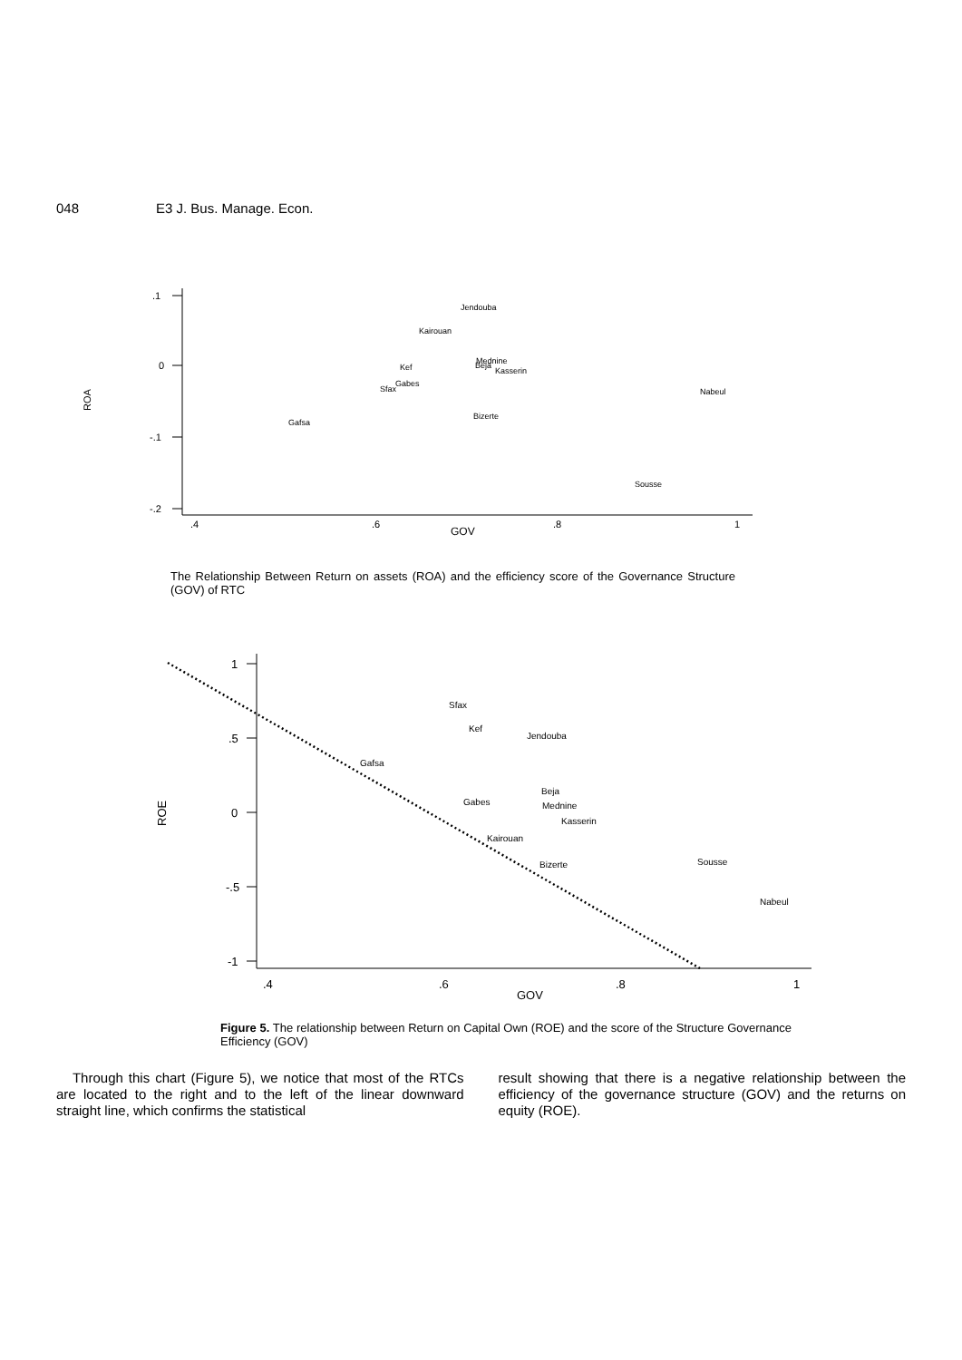048 E3 J. Bus. Manage. Econ.
.1
0
-.1
-.2
ROA
.4
.6
.8
1
GOV
Jendouba
Kairouan
Mednine
Beja
Kasserin
Kef
Gabes
Sfax
Nabeul
Bizerte
Gafsa
Sousse
The Relationship Between Return on assets (ROA) and the efficiency score of the Governance Structure (GOV) of RTC
1
.5
0
-.5
-1
ROE
.4
.6
.8
1
GOV
Sfax
Kef
Jendouba
Gafsa
Beja
Gabes
Mednine
Kasserin
Kairouan
Bizerte
Sousse
Nabeul
Figure 5. The relationship between Return on Capital Own (ROE) and the score of the Structure Governance Efficiency (GOV)
Through this chart (Figure 5), we notice that most of the RTCs are located to the right and to the left of the linear downward straight line, which confirms the statistical
result showing that there is a negative relationship between the efficiency of the governance structure (GOV) and the returns on equity (ROE).